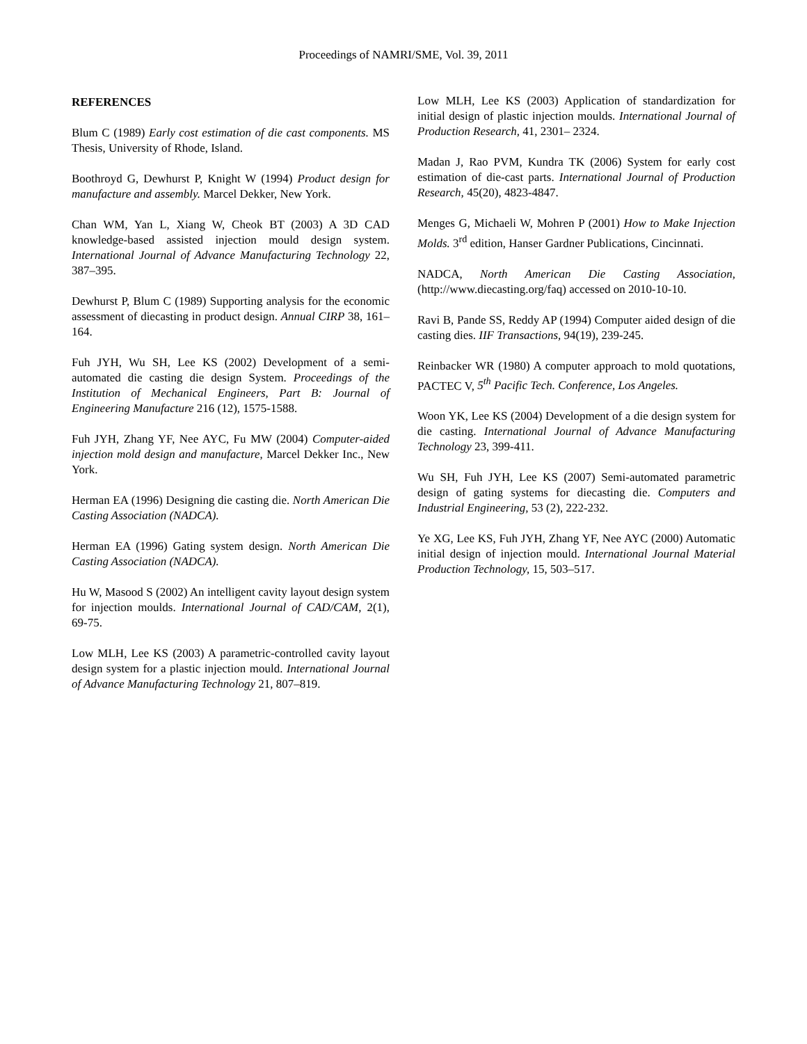Proceedings of NAMRI/SME, Vol. 39, 2011
REFERENCES
Blum C (1989) Early cost estimation of die cast components. MS Thesis, University of Rhode, Island.
Boothroyd G, Dewhurst P, Knight W (1994) Product design for manufacture and assembly. Marcel Dekker, New York.
Chan WM, Yan L, Xiang W, Cheok BT (2003) A 3D CAD knowledge-based assisted injection mould design system. International Journal of Advance Manufacturing Technology 22, 387–395.
Dewhurst P, Blum C (1989) Supporting analysis for the economic assessment of diecasting in product design. Annual CIRP 38, 161–164.
Fuh JYH, Wu SH, Lee KS (2002) Development of a semi-automated die casting die design System. Proceedings of the Institution of Mechanical Engineers, Part B: Journal of Engineering Manufacture 216 (12), 1575-1588.
Fuh JYH, Zhang YF, Nee AYC, Fu MW (2004) Computer-aided injection mold design and manufacture, Marcel Dekker Inc., New York.
Herman EA (1996) Designing die casting die. North American Die Casting Association (NADCA).
Herman EA (1996) Gating system design. North American Die Casting Association (NADCA).
Hu W, Masood S (2002) An intelligent cavity layout design system for injection moulds. International Journal of CAD/CAM, 2(1), 69-75.
Low MLH, Lee KS (2003) A parametric-controlled cavity layout design system for a plastic injection mould. International Journal of Advance Manufacturing Technology 21, 807–819.
Low MLH, Lee KS (2003) Application of standardization for initial design of plastic injection moulds. International Journal of Production Research, 41, 2301– 2324.
Madan J, Rao PVM, Kundra TK (2006) System for early cost estimation of die-cast parts. International Journal of Production Research, 45(20), 4823-4847.
Menges G, Michaeli W, Mohren P (2001) How to Make Injection Molds. 3<sup>rd</sup> edition, Hanser Gardner Publications, Cincinnati.
NADCA, North American Die Casting Association, (http://www.diecasting.org/faq) accessed on 2010-10-10.
Ravi B, Pande SS, Reddy AP (1994) Computer aided design of die casting dies. IIF Transactions, 94(19), 239-245.
Reinbacker WR (1980) A computer approach to mold quotations, PACTEC V, 5<sup>th</sup> Pacific Tech. Conference, Los Angeles.
Woon YK, Lee KS (2004) Development of a die design system for die casting. International Journal of Advance Manufacturing Technology 23, 399-411.
Wu SH, Fuh JYH, Lee KS (2007) Semi-automated parametric design of gating systems for diecasting die. Computers and Industrial Engineering, 53 (2), 222-232.
Ye XG, Lee KS, Fuh JYH, Zhang YF, Nee AYC (2000) Automatic initial design of injection mould. International Journal Material Production Technology, 15, 503–517.